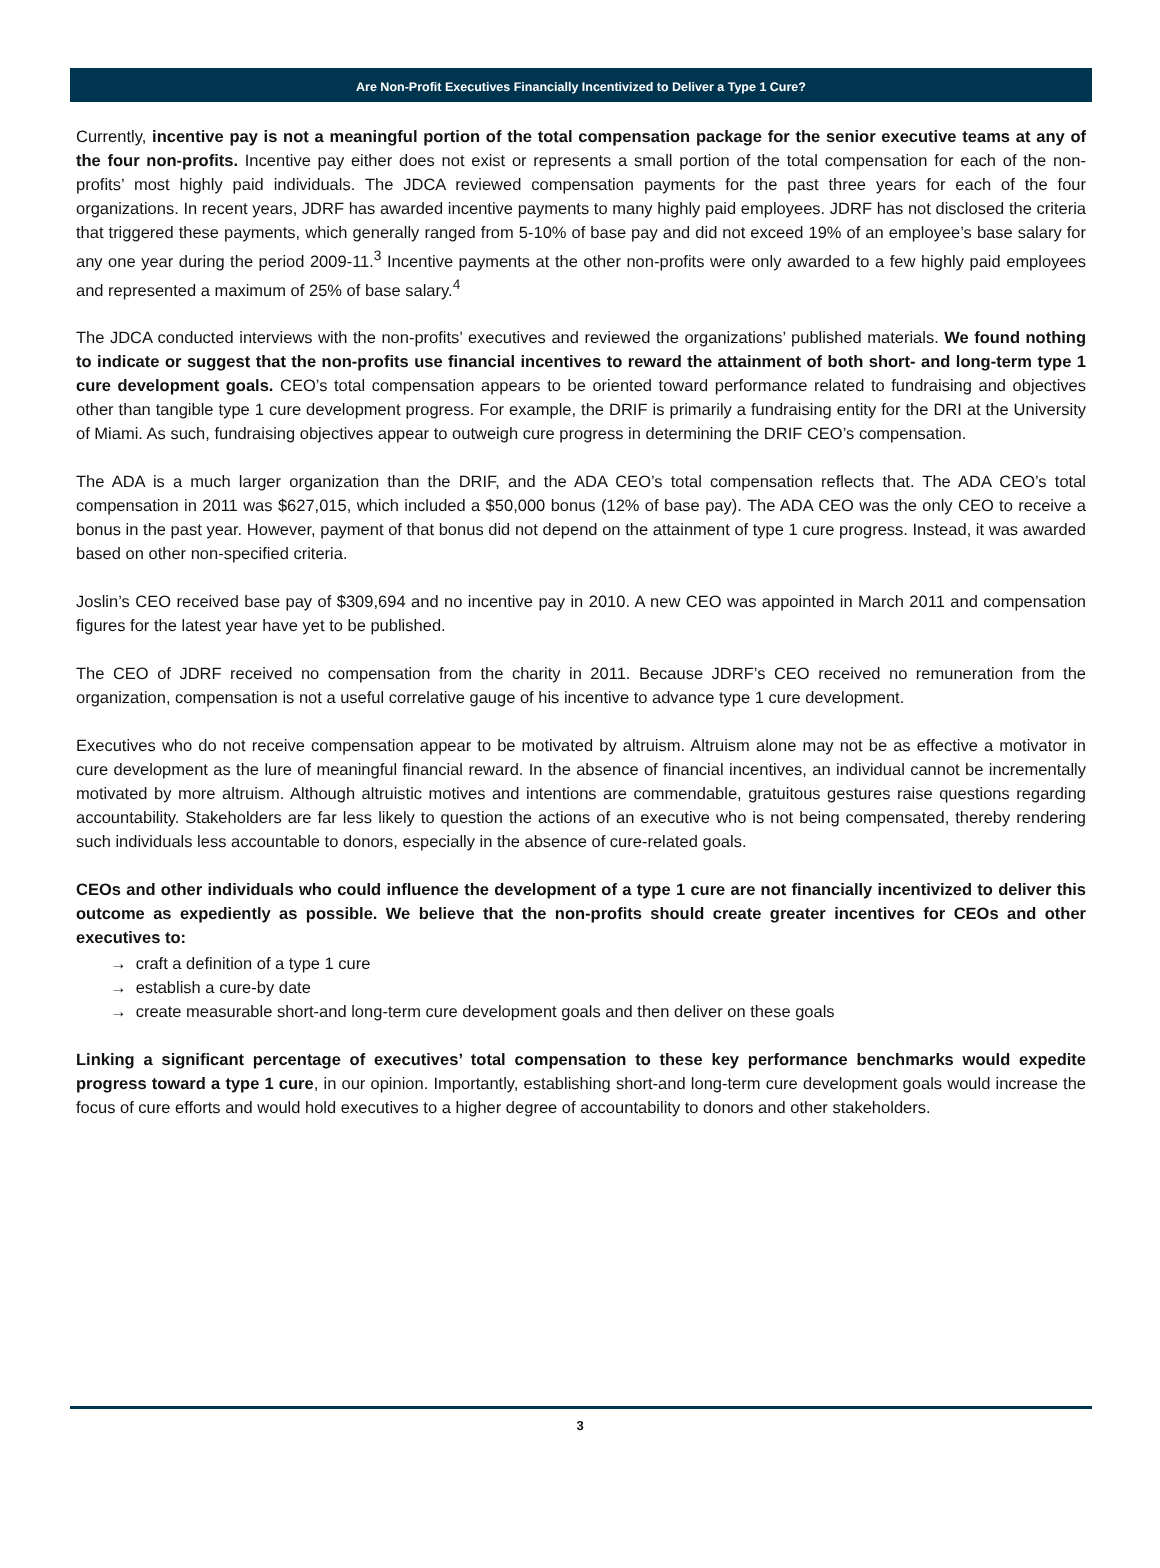Are Non-Profit Executives Financially Incentivized to Deliver a Type 1 Cure?
Currently, incentive pay is not a meaningful portion of the total compensation package for the senior executive teams at any of the four non-profits. Incentive pay either does not exist or represents a small portion of the total compensation for each of the non-profits’ most highly paid individuals. The JDCA reviewed compensation payments for the past three years for each of the four organizations. In recent years, JDRF has awarded incentive payments to many highly paid employees. JDRF has not disclosed the criteria that triggered these payments, which generally ranged from 5-10% of base pay and did not exceed 19% of an employee’s base salary for any one year during the period 2009-11.<sup>3</sup> Incentive payments at the other non-profits were only awarded to a few highly paid employees and represented a maximum of 25% of base salary.<sup>4</sup>
The JDCA conducted interviews with the non-profits’ executives and reviewed the organizations’ published materials. We found nothing to indicate or suggest that the non-profits use financial incentives to reward the attainment of both short- and long-term type 1 cure development goals. CEO’s total compensation appears to be oriented toward performance related to fundraising and objectives other than tangible type 1 cure development progress. For example, the DRIF is primarily a fundraising entity for the DRI at the University of Miami. As such, fundraising objectives appear to outweigh cure progress in determining the DRIF CEO’s compensation.
The ADA is a much larger organization than the DRIF, and the ADA CEO’s total compensation reflects that. The ADA CEO’s total compensation in 2011 was $627,015, which included a $50,000 bonus (12% of base pay). The ADA CEO was the only CEO to receive a bonus in the past year. However, payment of that bonus did not depend on the attainment of type 1 cure progress. Instead, it was awarded based on other non-specified criteria.
Joslin’s CEO received base pay of $309,694 and no incentive pay in 2010. A new CEO was appointed in March 2011 and compensation figures for the latest year have yet to be published.
The CEO of JDRF received no compensation from the charity in 2011. Because JDRF’s CEO received no remuneration from the organization, compensation is not a useful correlative gauge of his incentive to advance type 1 cure development.
Executives who do not receive compensation appear to be motivated by altruism. Altruism alone may not be as effective a motivator in cure development as the lure of meaningful financial reward. In the absence of financial incentives, an individual cannot be incrementally motivated by more altruism. Although altruistic motives and intentions are commendable, gratuitous gestures raise questions regarding accountability. Stakeholders are far less likely to question the actions of an executive who is not being compensated, thereby rendering such individuals less accountable to donors, especially in the absence of cure-related goals.
CEOs and other individuals who could influence the development of a type 1 cure are not financially incentivized to deliver this outcome as expediently as possible. We believe that the non-profits should create greater incentives for CEOs and other executives to:
→ craft a definition of a type 1 cure
→ establish a cure-by date
→ create measurable short-and long-term cure development goals and then deliver on these goals
Linking a significant percentage of executives’ total compensation to these key performance benchmarks would expedite progress toward a type 1 cure, in our opinion. Importantly, establishing short-and long-term cure development goals would increase the focus of cure efforts and would hold executives to a higher degree of accountability to donors and other stakeholders.
3